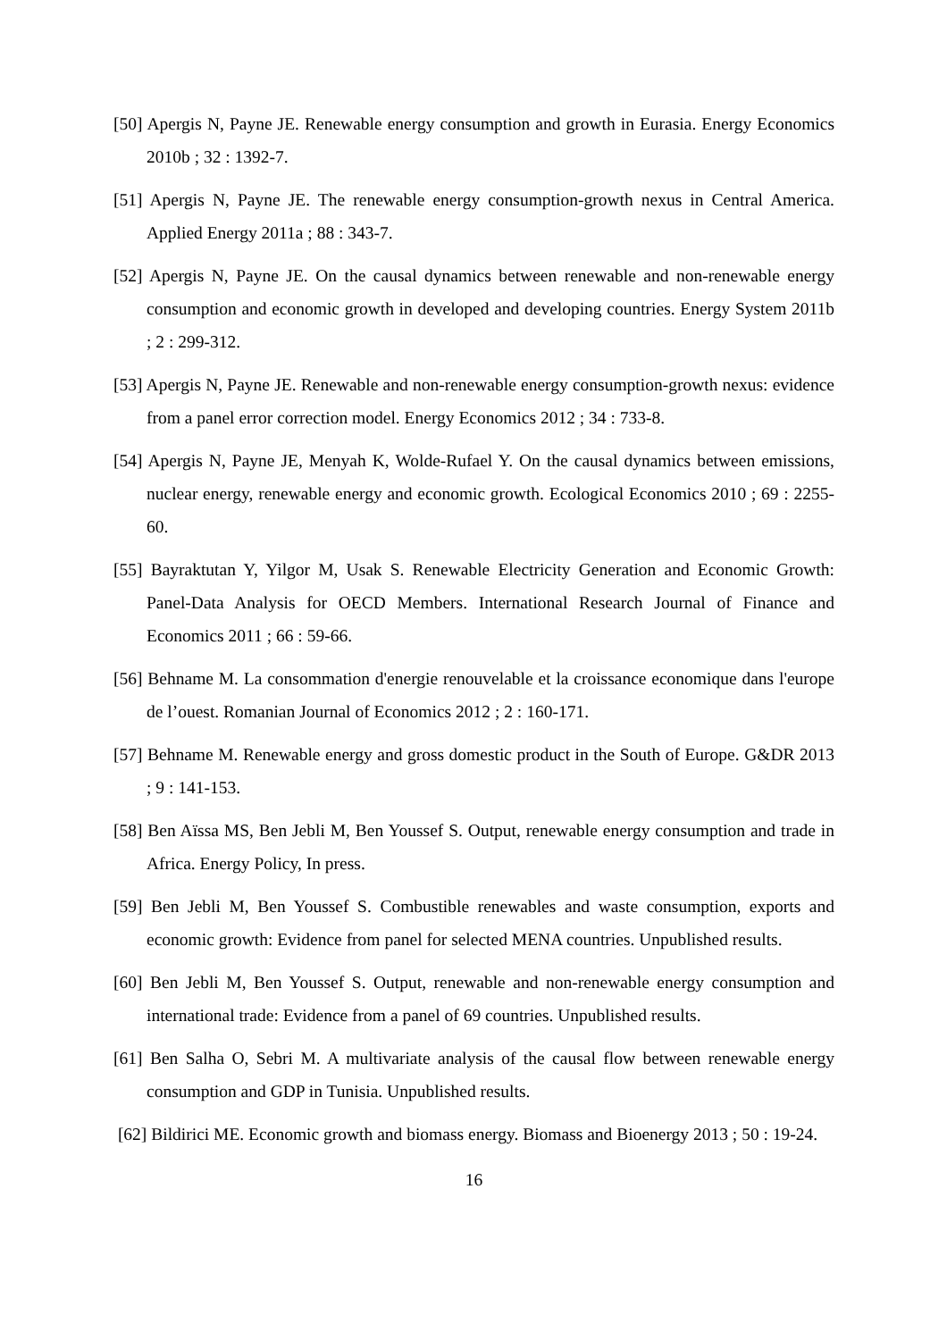[50] Apergis N, Payne JE. Renewable energy consumption and growth in Eurasia. Energy Economics 2010b ; 32 : 1392-7.
[51] Apergis N, Payne JE. The renewable energy consumption-growth nexus in Central America. Applied Energy 2011a ; 88 : 343-7.
[52] Apergis N, Payne JE. On the causal dynamics between renewable and non-renewable energy consumption and economic growth in developed and developing countries. Energy System 2011b ; 2 : 299-312.
[53] Apergis N, Payne JE. Renewable and non-renewable energy consumption-growth nexus: evidence from a panel error correction model. Energy Economics 2012 ; 34 : 733-8.
[54] Apergis N, Payne JE, Menyah K, Wolde-Rufael Y. On the causal dynamics between emissions, nuclear energy, renewable energy and economic growth. Ecological Economics 2010 ; 69 : 2255-60.
[55] Bayraktutan Y, Yilgor M, Usak S. Renewable Electricity Generation and Economic Growth: Panel-Data Analysis for OECD Members. International Research Journal of Finance and Economics 2011 ; 66 : 59-66.
[56] Behname M. La consommation d'energie renouvelable et la croissance economique dans l'europe de l’ouest. Romanian Journal of Economics 2012 ; 2 : 160-171.
[57] Behname M. Renewable energy and gross domestic product in the South of Europe. G&DR 2013 ; 9 : 141-153.
[58] Ben Aïssa MS, Ben Jebli M, Ben Youssef S. Output, renewable energy consumption and trade in Africa. Energy Policy, In press.
[59] Ben Jebli M, Ben Youssef S. Combustible renewables and waste consumption, exports and economic growth: Evidence from panel for selected MENA countries. Unpublished results.
[60] Ben Jebli M, Ben Youssef S. Output, renewable and non-renewable energy consumption and international trade: Evidence from a panel of 69 countries. Unpublished results.
[61] Ben Salha O, Sebri M. A multivariate analysis of the causal flow between renewable energy consumption and GDP in Tunisia. Unpublished results.
[62] Bildirici ME. Economic growth and biomass energy. Biomass and Bioenergy 2013 ; 50 : 19-24.
16